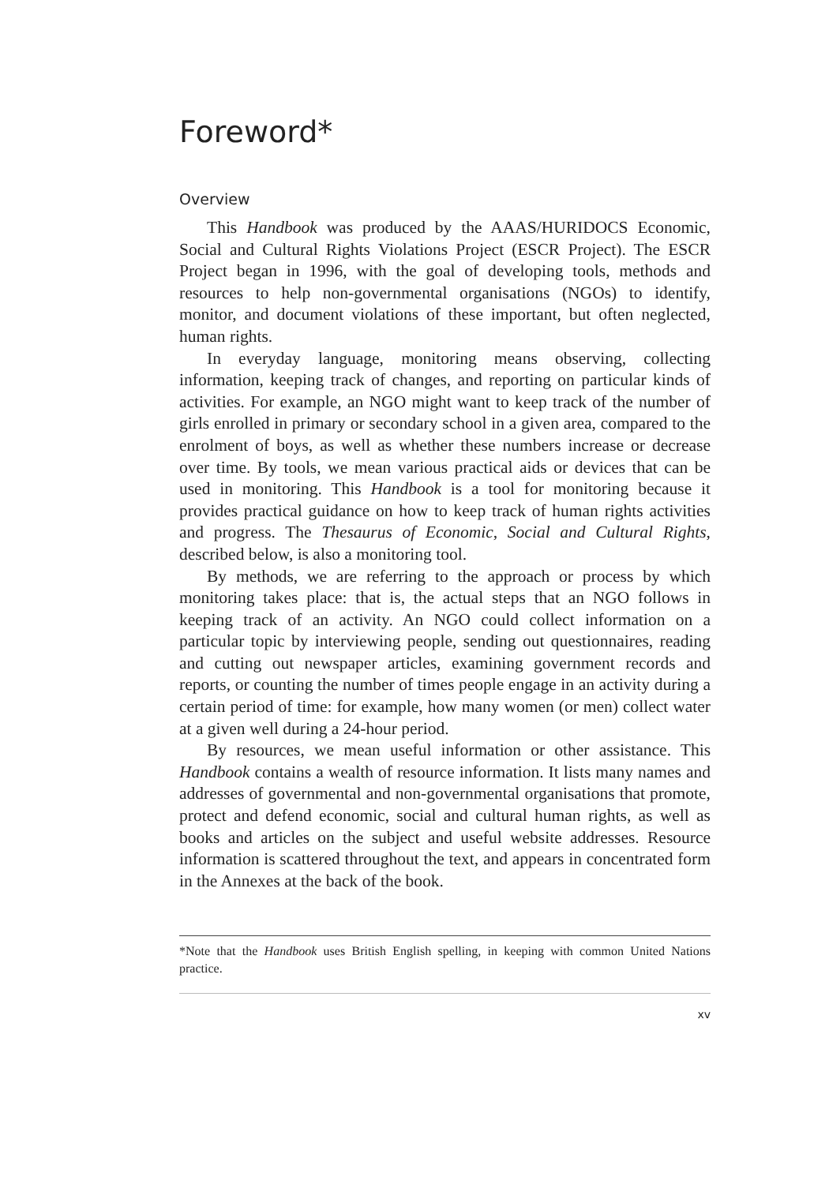Foreword*
Overview
This Handbook was produced by the AAAS/HURIDOCS Economic, Social and Cultural Rights Violations Project (ESCR Project). The ESCR Project began in 1996, with the goal of developing tools, methods and resources to help non-governmental organisations (NGOs) to identify, monitor, and document violations of these important, but often neglected, human rights.
In everyday language, monitoring means observing, collecting information, keeping track of changes, and reporting on particular kinds of activities. For example, an NGO might want to keep track of the number of girls enrolled in primary or secondary school in a given area, compared to the enrolment of boys, as well as whether these numbers increase or decrease over time. By tools, we mean various practical aids or devices that can be used in monitoring. This Handbook is a tool for monitoring because it provides practical guidance on how to keep track of human rights activities and progress. The Thesaurus of Economic, Social and Cultural Rights, described below, is also a monitoring tool.
By methods, we are referring to the approach or process by which monitoring takes place: that is, the actual steps that an NGO follows in keeping track of an activity. An NGO could collect information on a particular topic by interviewing people, sending out questionnaires, reading and cutting out newspaper articles, examining government records and reports, or counting the number of times people engage in an activity during a certain period of time: for example, how many women (or men) collect water at a given well during a 24-hour period.
By resources, we mean useful information or other assistance. This Handbook contains a wealth of resource information. It lists many names and addresses of governmental and non-governmental organisations that promote, protect and defend economic, social and cultural human rights, as well as books and articles on the subject and useful website addresses. Resource information is scattered throughout the text, and appears in concentrated form in the Annexes at the back of the book.
*Note that the Handbook uses British English spelling, in keeping with common United Nations practice.
xv